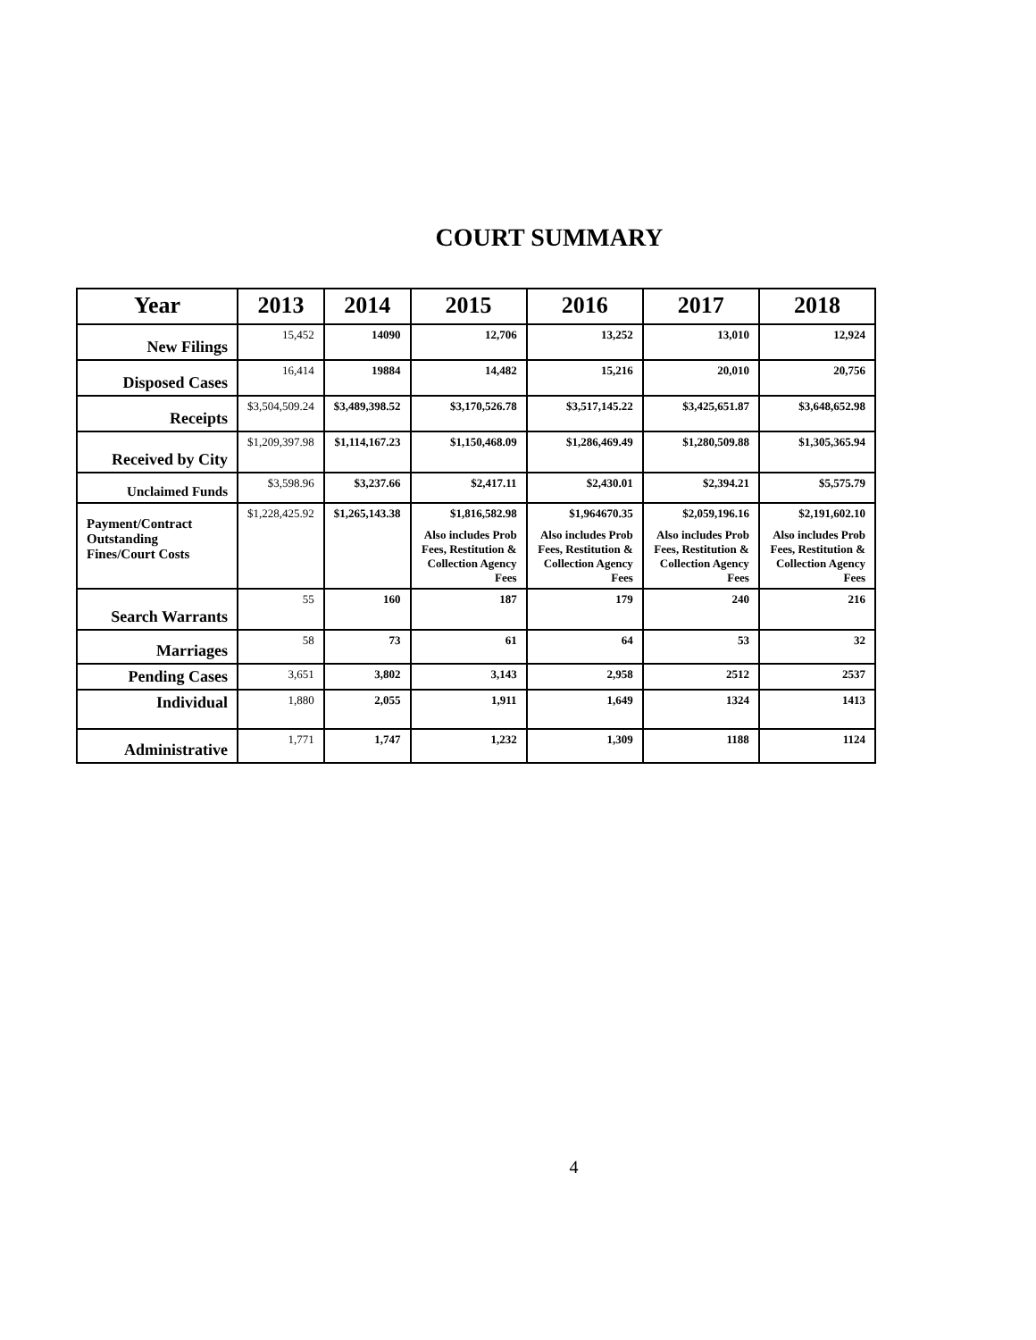COURT SUMMARY
| Year | 2013 | 2014 | 2015 | 2016 | 2017 | 2018 |
| --- | --- | --- | --- | --- | --- | --- |
| New Filings | 15,452 | 14090 | 12,706 | 13,252 | 13,010 | 12,924 |
| Disposed Cases | 16,414 | 19884 | 14,482 | 15,216 | 20,010 | 20,756 |
| Receipts | $3,504,509.24 | $3,489,398.52 | $3,170,526.78 | $3,517,145.22 | $3,425,651.87 | $3,648,652.98 |
| Received by City | $1,209,397.98 | $1,114,167.23 | $1,150,468.09 | $1,286,469.49 | $1,280,509.88 | $1,305,365.94 |
| Unclaimed Funds | $3,598.96 | $3,237.66 | $2,417.11 | $2,430.01 | $2,394.21 | $5,575.79 |
| Payment/Contract Outstanding Fines/Court Costs | $1,228,425.92 | $1,265,143.38 | $1,816,582.98 Also includes Prob Fees, Restitution & Collection Agency Fees | $1,964670.35 Also includes Prob Fees, Restitution & Collection Agency Fees | $2,059,196.16 Also includes Prob Fees, Restitution & Collection Agency Fees | $2,191,602.10 Also includes Prob Fees, Restitution & Collection Agency Fees |
| Search Warrants | 55 | 160 | 187 | 179 | 240 | 216 |
| Marriages | 58 | 73 | 61 | 64 | 53 | 32 |
| Pending Cases | 3,651 | 3,802 | 3,143 | 2,958 | 2512 | 2537 |
| Individual | 1,880 | 2,055 | 1,911 | 1,649 | 1324 | 1413 |
| Administrative | 1,771 | 1,747 | 1,232 | 1,309 | 1188 | 1124 |
4